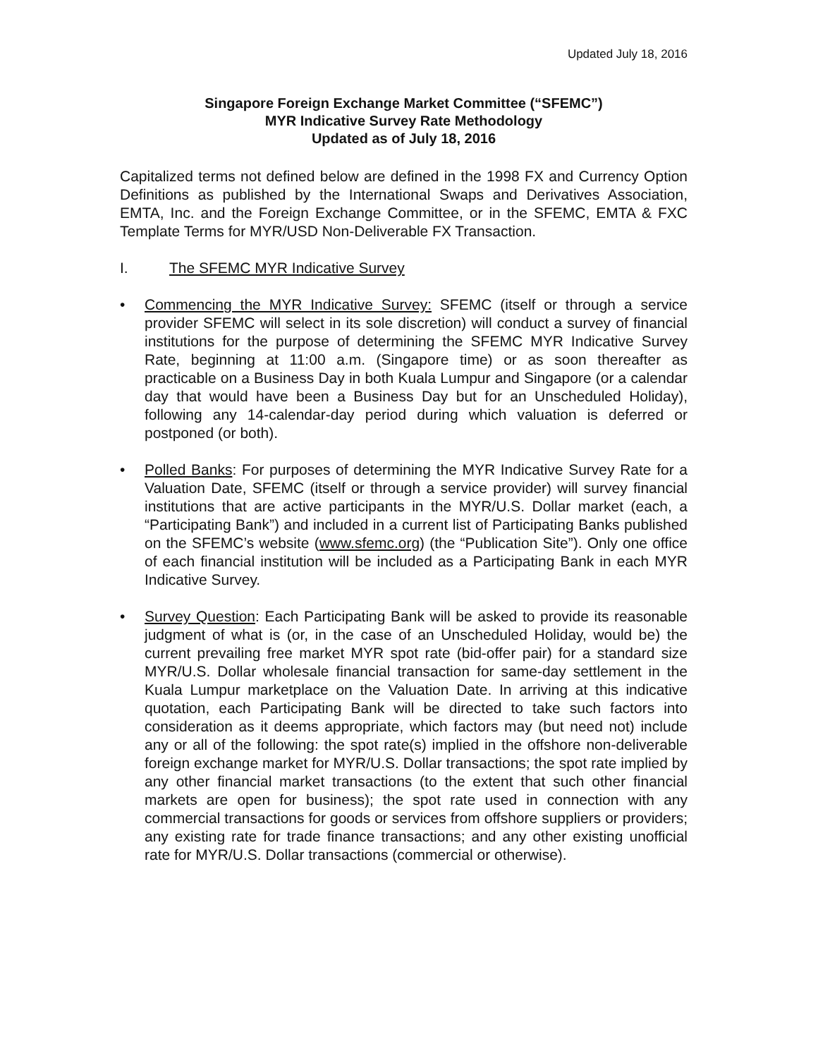Updated July 18, 2016
Singapore Foreign Exchange Market Committee (“SFEMC”)
MYR Indicative Survey Rate Methodology
Updated as of July 18, 2016
Capitalized terms not defined below are defined in the 1998 FX and Currency Option Definitions as published by the International Swaps and Derivatives Association, EMTA, Inc. and the Foreign Exchange Committee, or in the SFEMC, EMTA & FXC Template Terms for MYR/USD Non-Deliverable FX Transaction.
I. The SFEMC MYR Indicative Survey
• Commencing the MYR Indicative Survey: SFEMC (itself or through a service provider SFEMC will select in its sole discretion) will conduct a survey of financial institutions for the purpose of determining the SFEMC MYR Indicative Survey Rate, beginning at 11:00 a.m. (Singapore time) or as soon thereafter as practicable on a Business Day in both Kuala Lumpur and Singapore (or a calendar day that would have been a Business Day but for an Unscheduled Holiday), following any 14-calendar-day period during which valuation is deferred or postponed (or both).
• Polled Banks: For purposes of determining the MYR Indicative Survey Rate for a Valuation Date, SFEMC (itself or through a service provider) will survey financial institutions that are active participants in the MYR/U.S. Dollar market (each, a “Participating Bank”) and included in a current list of Participating Banks published on the SFEMC’s website (www.sfemc.org) (the “Publication Site”). Only one office of each financial institution will be included as a Participating Bank in each MYR Indicative Survey.
• Survey Question: Each Participating Bank will be asked to provide its reasonable judgment of what is (or, in the case of an Unscheduled Holiday, would be) the current prevailing free market MYR spot rate (bid-offer pair) for a standard size MYR/U.S. Dollar wholesale financial transaction for same-day settlement in the Kuala Lumpur marketplace on the Valuation Date. In arriving at this indicative quotation, each Participating Bank will be directed to take such factors into consideration as it deems appropriate, which factors may (but need not) include any or all of the following: the spot rate(s) implied in the offshore non-deliverable foreign exchange market for MYR/U.S. Dollar transactions; the spot rate implied by any other financial market transactions (to the extent that such other financial markets are open for business); the spot rate used in connection with any commercial transactions for goods or services from offshore suppliers or providers; any existing rate for trade finance transactions; and any other existing unofficial rate for MYR/U.S. Dollar transactions (commercial or otherwise).